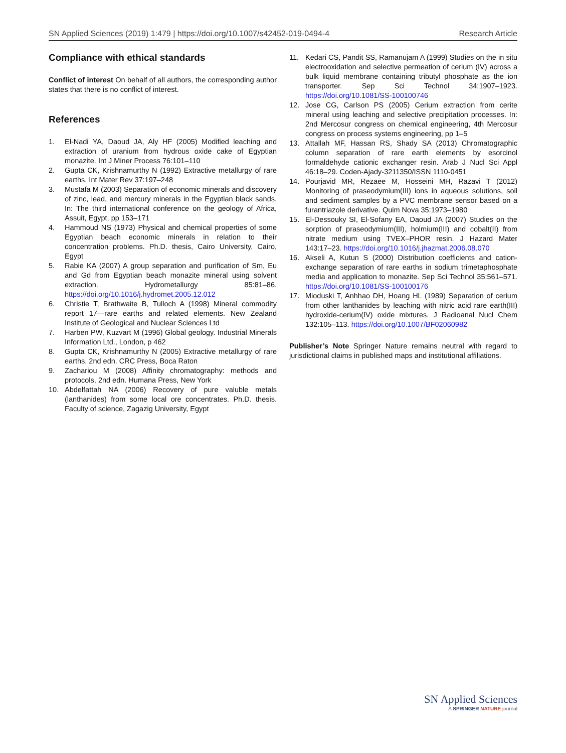SN Applied Sciences (2019) 1:479 | https://doi.org/10.1007/s42452-019-0494-4 Research Article
Compliance with ethical standards
Conflict of interest On behalf of all authors, the corresponding author states that there is no conflict of interest.
References
1. El-Nadi YA, Daoud JA, Aly HF (2005) Modified leaching and extraction of uranium from hydrous oxide cake of Egyptian monazite. Int J Miner Process 76:101–110
2. Gupta CK, Krishnamurthy N (1992) Extractive metallurgy of rare earths. Int Mater Rev 37:197–248
3. Mustafa M (2003) Separation of economic minerals and discovery of zinc, lead, and mercury minerals in the Egyptian black sands. In: The third international conference on the geology of Africa, Assuit, Egypt, pp 153–171
4. Hammoud NS (1973) Physical and chemical properties of some Egyptian beach economic minerals in relation to their concentration problems. Ph.D. thesis, Cairo University, Cairo, Egypt
5. Rabie KA (2007) A group separation and purification of Sm, Eu and Gd from Egyptian beach monazite mineral using solvent extraction. Hydrometallurgy 85:81–86. https://doi.org/10.1016/j.hydromet.2005.12.012
6. Christie T, Brathwaite B, Tulloch A (1998) Mineral commodity report 17—rare earths and related elements. New Zealand Institute of Geological and Nuclear Sciences Ltd
7. Harben PW, Kuzvart M (1996) Global geology. Industrial Minerals Information Ltd., London, p 462
8. Gupta CK, Krishnamurthy N (2005) Extractive metallurgy of rare earths, 2nd edn. CRC Press, Boca Raton
9. Zachariou M (2008) Affinity chromatography: methods and protocols, 2nd edn. Humana Press, New York
10. Abdelfattah NA (2006) Recovery of pure valuble metals (lanthanides) from some local ore concentrates. Ph.D. thesis. Faculty of science, Zagazig University, Egypt
11. Kedari CS, Pandit SS, Ramanujam A (1999) Studies on the in situ electrooxidation and selective permeation of cerium (IV) across a bulk liquid membrane containing tributyl phosphate as the ion transporter. Sep Sci Technol 34:1907–1923. https://doi.org/10.1081/SS-100100746
12. Jose CG, Carlson PS (2005) Cerium extraction from cerite mineral using leaching and selective precipitation processes. In: 2nd Mercosur congress on chemical engineering, 4th Mercosur congress on process systems engineering, pp 1–5
13. Attallah MF, Hassan RS, Shady SA (2013) Chromatographic column separation of rare earth elements by esorcinol formaldehyde cationic exchanger resin. Arab J Nucl Sci Appl 46:18–29. Coden-Ajady-3211350/ISSN 1110-0451
14. Pourjavid MR, Rezaee M, Hosseini MH, Razavi T (2012) Monitoring of praseodymium(III) ions in aqueous solutions, soil and sediment samples by a PVC membrane sensor based on a furantriazole derivative. Quim Nova 35:1973–1980
15. El-Dessouky SI, El-Sofany EA, Daoud JA (2007) Studies on the sorption of praseodymium(III), holmium(III) and cobalt(II) from nitrate medium using TVEX–PHOR resin. J Hazard Mater 143:17–23. https://doi.org/10.1016/j.jhazmat.2006.08.070
16. Akseli A, Kutun S (2000) Distribution coefficients and cation-exchange separation of rare earths in sodium trimetaphosphate media and application to monazite. Sep Sci Technol 35:561–571. https://doi.org/10.1081/SS-100100176
17. Mioduski T, Anhhao DH, Hoang HL (1989) Separation of cerium from other lanthanides by leaching with nitric acid rare earth(III) hydroxide-cerium(IV) oxide mixtures. J Radioanal Nucl Chem 132:105–113. https://doi.org/10.1007/BF02060982
Publisher’s Note Springer Nature remains neutral with regard to jurisdictional claims in published maps and institutional affiliations.
SN Applied Sciences
A SPRINGER NATURE journal